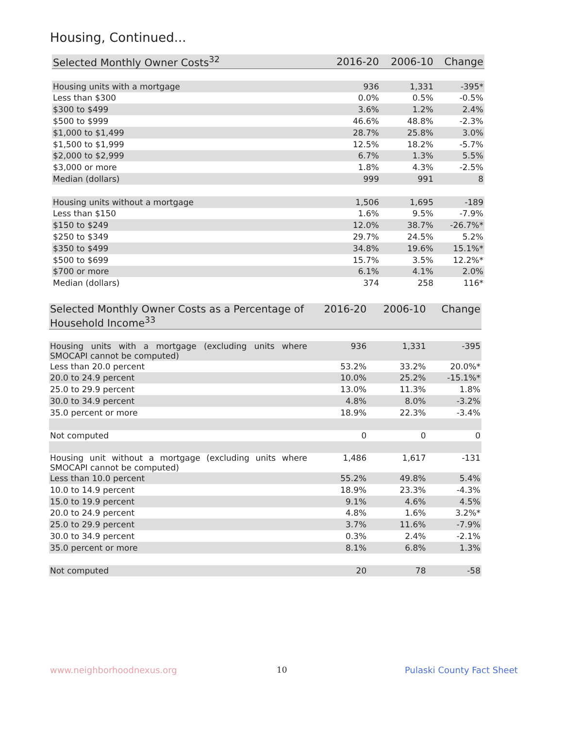Housing, Continued...
| Selected Monthly Owner Costs<sup>32</sup> | 2016-20 | 2006-10 | Change |
| --- | --- | --- | --- |
| Housing units with a mortgage | 936 | 1,331 | -395* |
| Less than $300 | 0.0% | 0.5% | -0.5% |
| $300 to $499 | 3.6% | 1.2% | 2.4% |
| $500 to $999 | 46.6% | 48.8% | -2.3% |
| $1,000 to $1,499 | 28.7% | 25.8% | 3.0% |
| $1,500 to $1,999 | 12.5% | 18.2% | -5.7% |
| $2,000 to $2,999 | 6.7% | 1.3% | 5.5% |
| $3,000 or more | 1.8% | 4.3% | -2.5% |
| Median (dollars) | 999 | 991 | 8 |
| Housing units without a mortgage | 1,506 | 1,695 | -189 |
| Less than $150 | 1.6% | 9.5% | -7.9% |
| $150 to $249 | 12.0% | 38.7% | -26.7%* |
| $250 to $349 | 29.7% | 24.5% | 5.2% |
| $350 to $499 | 34.8% | 19.6% | 15.1%* |
| $500 to $699 | 15.7% | 3.5% | 12.2%* |
| $700 or more | 6.1% | 4.1% | 2.0% |
| Median (dollars) | 374 | 258 | 116* |
| Selected Monthly Owner Costs as a Percentage of Household Income<sup>33</sup> | 2016-20 | 2006-10 | Change |
| --- | --- | --- | --- |
| Housing units with a mortgage (excluding units where SMOCAPI cannot be computed) | 936 | 1,331 | -395 |
| Less than 20.0 percent | 53.2% | 33.2% | 20.0%* |
| 20.0 to 24.9 percent | 10.0% | 25.2% | -15.1%* |
| 25.0 to 29.9 percent | 13.0% | 11.3% | 1.8% |
| 30.0 to 34.9 percent | 4.8% | 8.0% | -3.2% |
| 35.0 percent or more | 18.9% | 22.3% | -3.4% |
| Not computed | 0 | 0 | 0 |
| Housing unit without a mortgage (excluding units where SMOCAPI cannot be computed) | 1,486 | 1,617 | -131 |
| Less than 10.0 percent | 55.2% | 49.8% | 5.4% |
| 10.0 to 14.9 percent | 18.9% | 23.3% | -4.3% |
| 15.0 to 19.9 percent | 9.1% | 4.6% | 4.5% |
| 20.0 to 24.9 percent | 4.8% | 1.6% | 3.2%* |
| 25.0 to 29.9 percent | 3.7% | 11.6% | -7.9% |
| 30.0 to 34.9 percent | 0.3% | 2.4% | -2.1% |
| 35.0 percent or more | 8.1% | 6.8% | 1.3% |
| Not computed | 20 | 78 | -58 |
www.neighborhoodnexus.org 10 Pulaski County Fact Sheet